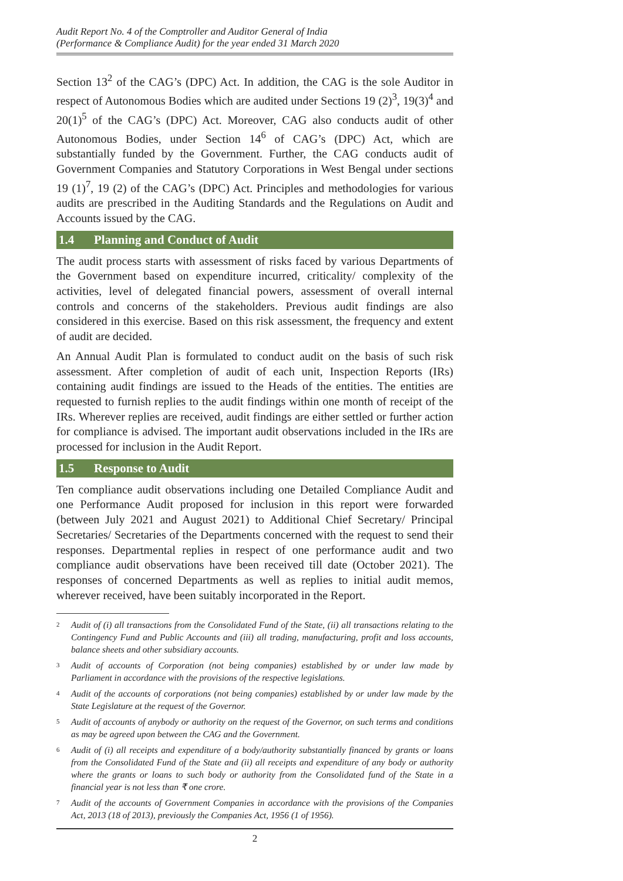Audit Report No. 4 of the Comptroller and Auditor General of India
(Performance & Compliance Audit) for the year ended 31 March 2020
Section 13<sup>2</sup> of the CAG’s (DPC) Act. In addition, the CAG is the sole Auditor in respect of Autonomous Bodies which are audited under Sections 19 (2)<sup>3</sup>, 19(3)<sup>4</sup> and 20(1)<sup>5</sup> of the CAG’s (DPC) Act. Moreover, CAG also conducts audit of other Autonomous Bodies, under Section 14<sup>6</sup> of CAG’s (DPC) Act, which are substantially funded by the Government. Further, the CAG conducts audit of Government Companies and Statutory Corporations in West Bengal under sections 19 (1)<sup>7</sup>, 19 (2) of the CAG’s (DPC) Act. Principles and methodologies for various audits are prescribed in the Auditing Standards and the Regulations on Audit and Accounts issued by the CAG.
1.4 Planning and Conduct of Audit
The audit process starts with assessment of risks faced by various Departments of the Government based on expenditure incurred, criticality/ complexity of the activities, level of delegated financial powers, assessment of overall internal controls and concerns of the stakeholders. Previous audit findings are also considered in this exercise. Based on this risk assessment, the frequency and extent of audit are decided.
An Annual Audit Plan is formulated to conduct audit on the basis of such risk assessment. After completion of audit of each unit, Inspection Reports (IRs) containing audit findings are issued to the Heads of the entities. The entities are requested to furnish replies to the audit findings within one month of receipt of the IRs. Wherever replies are received, audit findings are either settled or further action for compliance is advised. The important audit observations included in the IRs are processed for inclusion in the Audit Report.
1.5 Response to Audit
Ten compliance audit observations including one Detailed Compliance Audit and one Performance Audit proposed for inclusion in this report were forwarded (between July 2021 and August 2021) to Additional Chief Secretary/ Principal Secretaries/ Secretaries of the Departments concerned with the request to send their responses. Departmental replies in respect of one performance audit and two compliance audit observations have been received till date (October 2021). The responses of concerned Departments as well as replies to initial audit memos, wherever received, have been suitably incorporated in the Report.
<sup>2</sup>
Audit of (i) all transactions from the Consolidated Fund of the State, (ii) all transactions relating to the Contingency Fund and Public Accounts and (iii) all trading, manufacturing, profit and loss accounts, balance sheets and other subsidiary accounts.
<sup>3</sup>
Audit of accounts of Corporation (not being companies) established by or under law made by Parliament in accordance with the provisions of the respective legislations.
<sup>4</sup>
Audit of the accounts of corporations (not being companies) established by or under law made by the State Legislature at the request of the Governor.
<sup>5</sup>
Audit of accounts of anybody or authority on the request of the Governor, on such terms and conditions as may be agreed upon between the CAG and the Government.
<sup>6</sup>
Audit of (i) all receipts and expenditure of a body/authority substantially financed by grants or loans from the Consolidated Fund of the State and (ii) all receipts and expenditure of any body or authority where the grants or loans to such body or authority from the Consolidated fund of the State in a financial year is not less than ₹ one crore.
<sup>7</sup>
Audit of the accounts of Government Companies in accordance with the provisions of the Companies Act, 2013 (18 of 2013), previously the Companies Act, 1956 (1 of 1956).
2